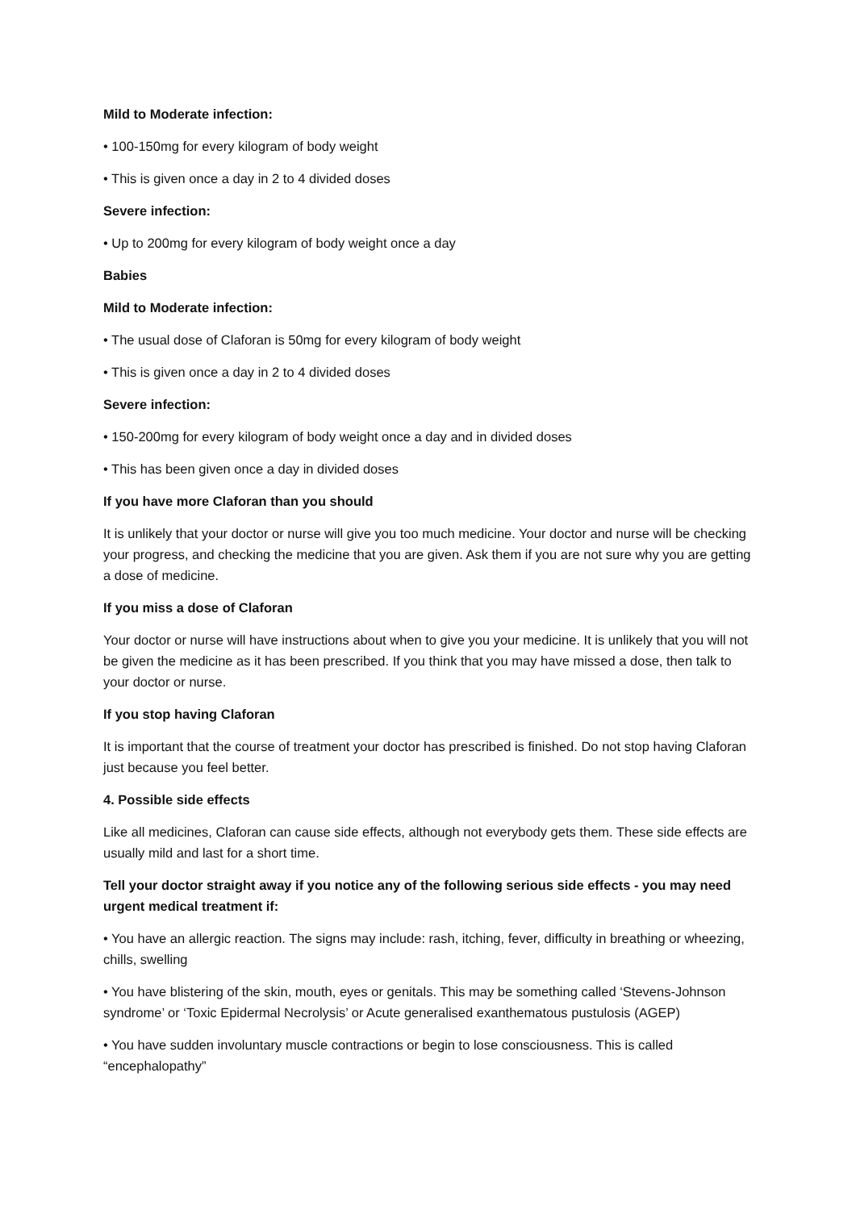Mild to Moderate infection:
• 100-150mg for every kilogram of body weight
• This is given once a day in 2 to 4 divided doses
Severe infection:
• Up to 200mg for every kilogram of body weight once a day
Babies
Mild to Moderate infection:
• The usual dose of Claforan is 50mg for every kilogram of body weight
• This is given once a day in 2 to 4 divided doses
Severe infection:
• 150-200mg for every kilogram of body weight once a day and in divided doses
• This has been given once a day in divided doses
If you have more Claforan than you should
It is unlikely that your doctor or nurse will give you too much medicine. Your doctor and nurse will be checking your progress, and checking the medicine that you are given. Ask them if you are not sure why you are getting a dose of medicine.
If you miss a dose of Claforan
Your doctor or nurse will have instructions about when to give you your medicine. It is unlikely that you will not be given the medicine as it has been prescribed. If you think that you may have missed a dose, then talk to your doctor or nurse.
If you stop having Claforan
It is important that the course of treatment your doctor has prescribed is finished. Do not stop having Claforan just because you feel better.
4. Possible side effects
Like all medicines, Claforan can cause side effects, although not everybody gets them. These side effects are usually mild and last for a short time.
Tell your doctor straight away if you notice any of the following serious side effects - you may need urgent medical treatment if:
• You have an allergic reaction. The signs may include: rash, itching, fever, difficulty in breathing or wheezing, chills, swelling
• You have blistering of the skin, mouth, eyes or genitals. This may be something called ‘Stevens-Johnson syndrome’ or ‘Toxic Epidermal Necrolysis’ or Acute generalised exanthematous pustulosis (AGEP)
• You have sudden involuntary muscle contractions or begin to lose consciousness. This is called “encephalopathy”